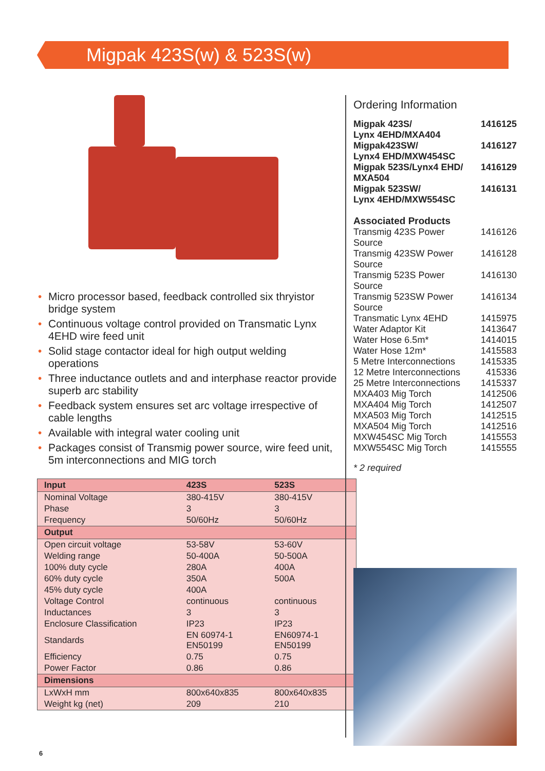Migpak 423S(w) & 523S(w)
• Micro processor based, feedback controlled six thryistor bridge system
• Continuous voltage control provided on Transmatic Lynx 4EHD wire feed unit
• Solid stage contactor ideal for high output welding operations
• Three inductance outlets and and interphase reactor provide superb arc stability
• Feedback system ensures set arc voltage irrespective of cable lengths
• Available with integral water cooling unit
• Packages consist of Transmig power source, wire feed unit, 5m interconnections and MIG torch
| Input | 423S | 523S |
| --- | --- | --- |
| Nominal Voltage | 380-415V | 380-415V |
| Phase | 3 | 3 |
| Frequency | 50/60Hz | 50/60Hz |
| Output | | |
| Open circuit voltage | 53-58V | 53-60V |
| Welding range | 50-400A | 50-500A |
| 100% duty cycle | 280A | 400A |
| 60% duty cycle | 350A | 500A |
| 45% duty cycle | 400A | |
| Voltage Control | continuous | continuous |
| Inductances | 3 | 3 |
| Enclosure Classification | IP23 | IP23 |
| Standards | EN 60974-1 EN50199 | EN60974-1 EN50199 |
| Efficiency | 0.75 | 0.75 |
| Power Factor | 0.86 | 0.86 |
| Dimensions | | |
| LxWxH mm | 800x640x835 | 800x640x835 |
| Weight kg (net) | 209 | 210 |
Ordering Information
| Migpak 423S/ Lynx 4EHD/MXA404 | 1416125 |
| Migpak423SW/ Lynx4 EHD/MXW454SC | 1416127 |
| Migpak 523S/Lynx4 EHD/ MXA504 | 1416129 |
| Migpak 523SW/ Lynx 4EHD/MXW554SC | 1416131 |
Associated Products
| Transmig 423S Power Source | 1416126 |
| Transmig 423SW Power Source | 1416128 |
| Transmig 523S Power Source | 1416130 |
| Transmig 523SW Power Source | 1416134 |
| Transmatic Lynx 4EHD | 1415975 |
| Water Adaptor Kit | 1413647 |
| Water Hose 6.5m* | 1414015 |
| Water Hose 12m* | 1415583 |
| 5 Metre Interconnections | 1415335 |
| 12 Metre Interconnections | 415336 |
| 25 Metre Interconnections | 1415337 |
| MXA403 Mig Torch | 1412506 |
| MXA404 Mig Torch | 1412507 |
| MXA503 Mig Torch | 1412515 |
| MXA504 Mig Torch | 1412516 |
| MXW454SC Mig Torch | 1415553 |
| MXW554SC Mig Torch | 1415555 |
* 2 required
6